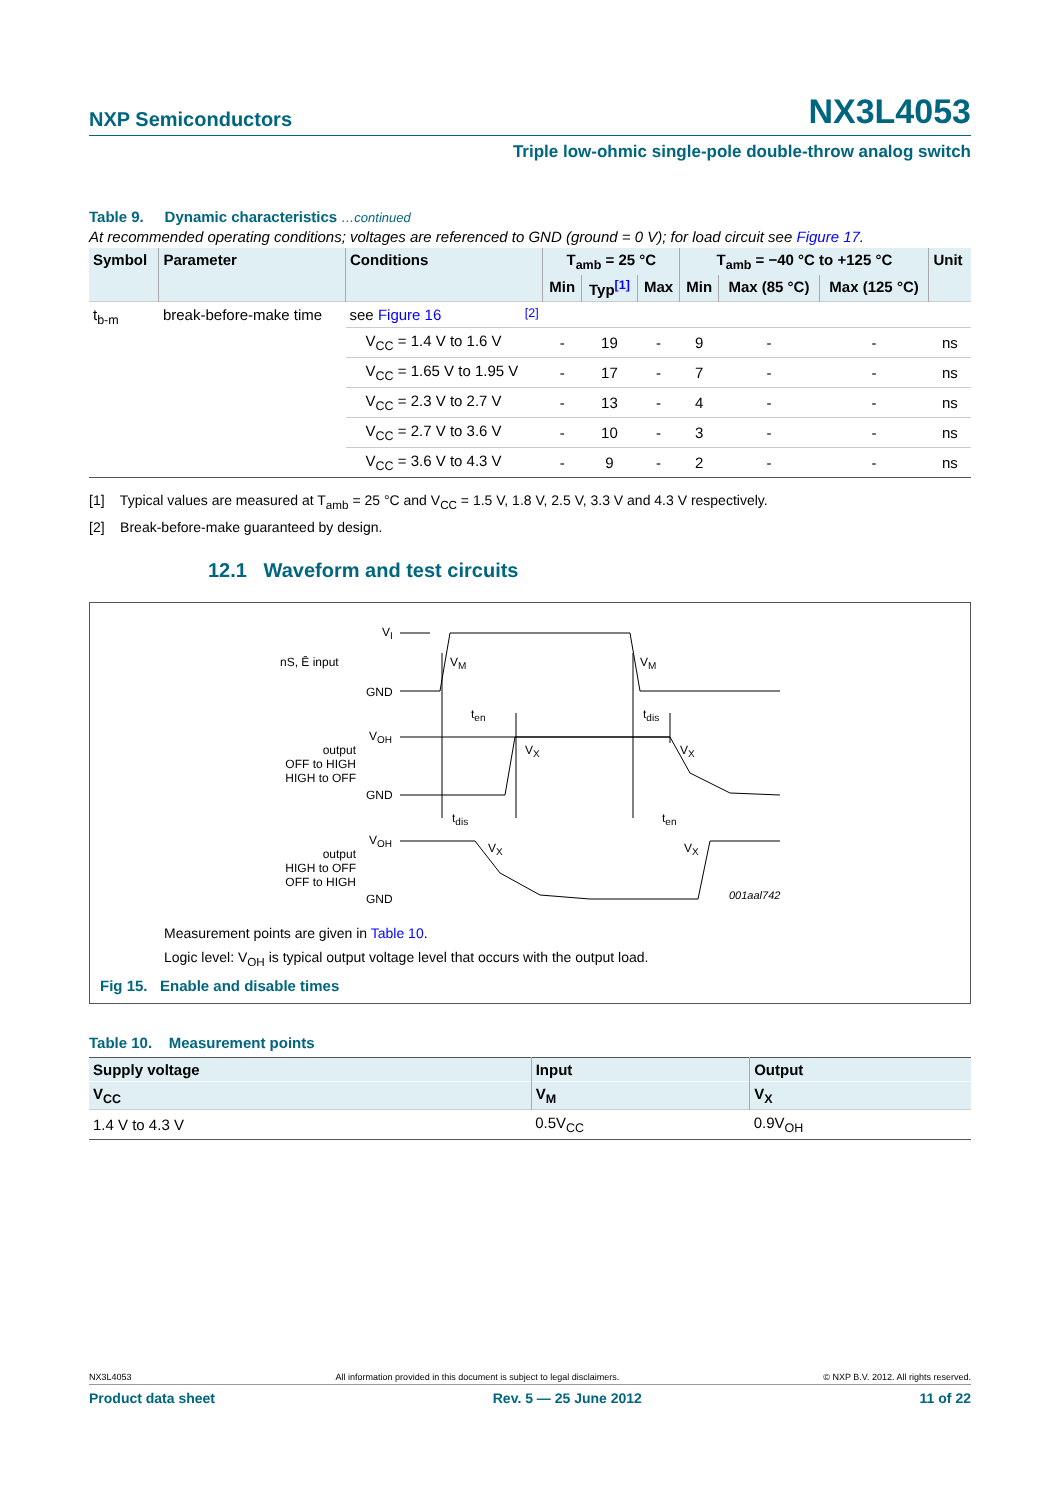NXP Semiconductors NX3L4053
Triple low-ohmic single-pole double-throw analog switch
Table 9. Dynamic characteristics …continued
At recommended operating conditions; voltages are referenced to GND (ground = 0 V); for load circuit see Figure 17.
| Symbol | Parameter | Conditions | T<sub>amb</sub> = 25 °C | | | T<sub>amb</sub> = −40 °C to +125 °C | | | Unit |
| --- | --- | --- | --- | --- | --- | --- | --- | --- | --- |
| | | | Min | Typ<sup>[1]</sup> | Max | Min | Max (85 °C) | Max (125 °C) | |
| t<sub>b-m</sub> | break-before-make time | see Figure 16 <sup>[2]</sup> | | | | | | | |
| | | V<sub>CC</sub> = 1.4 V to 1.6 V | - | 19 | - | 9 | - | - | ns |
| | | V<sub>CC</sub> = 1.65 V to 1.95 V | - | 17 | - | 7 | - | - | ns |
| | | V<sub>CC</sub> = 2.3 V to 2.7 V | - | 13 | - | 4 | - | - | ns |
| | | V<sub>CC</sub> = 2.7 V to 3.6 V | - | 10 | - | 3 | - | - | ns |
| | | V<sub>CC</sub> = 3.6 V to 4.3 V | - | 9 | - | 2 | - | - | ns |
[1] Typical values are measured at T<sub>amb</sub> = 25 °C and V<sub>CC</sub> = 1.5 V, 1.8 V, 2.5 V, 3.3 V and 4.3 V respectively.
[2] Break-before-make guaranteed by design.
12.1 Waveform and test circuits
nS, Ē input
output
OFF to HIGH
HIGH to OFF
output
HIGH to OFF
OFF to HIGH
V<sub>I</sub>
GND
GND
GND
V<sub>OH</sub>
V<sub>OH</sub>
V<sub>M</sub> V<sub>M</sub>
t<sub>en</sub> t<sub>dis</sub>
V<sub>X</sub> V<sub>X</sub>
t<sub>dis</sub> t<sub>en</sub>
V<sub>X</sub> V<sub>X</sub>
001aal742
Measurement points are given in Table 10.
Logic level: V<sub>OH</sub> is typical output voltage level that occurs with the output load.
Fig 15. Enable and disable times
Table 10. Measurement points
| Supply voltage | Input | Output |
| --- | --- | --- |
| V<sub>CC</sub> | V<sub>M</sub> | V<sub>X</sub> |
| 1.4 V to 4.3 V | 0.5V<sub>CC</sub> | 0.9V<sub>OH</sub> |
NX3L4053 All information provided in this document is subject to legal disclaimers. © NXP B.V. 2012. All rights reserved.
Product data sheet Rev. 5 — 25 June 2012 11 of 22